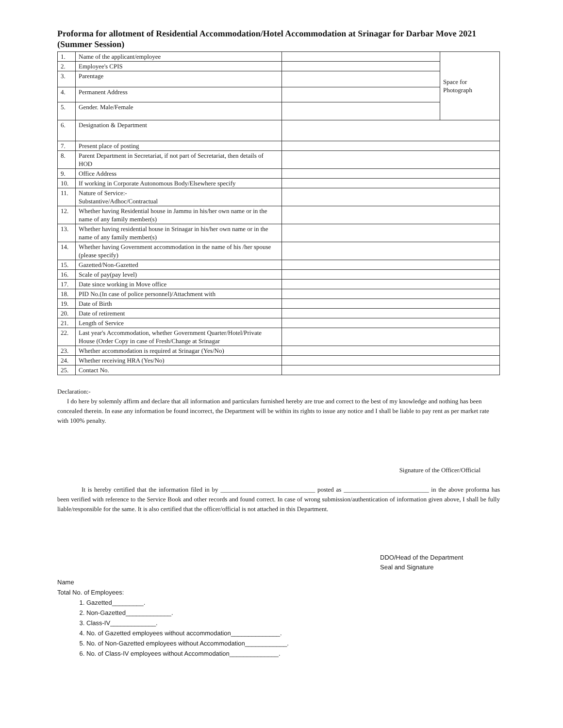Proforma for allotment of Residential Accommodation/Hotel Accommodation at Srinagar for Darbar Move 2021 (Summer Session)
| 1. | Name of the applicant/employee | | Space for Photograph |
| 2. | Employee's CPIS | | |
| 3. | Parentage | | |
| 4. | Permanent Address | | |
| 5. | Gender. Male/Female | | |
| 6. | Designation & Department | | |
| 7. | Present place of posting | | |
| 8. | Parent Department in Secretariat, if not part of Secretariat, then details of HOD | | |
| 9. | Office Address | | |
| 10. | If working in Corporate Autonomous Body/Elsewhere specify | | |
| 11. | Nature of Service:- Substantive/Adhoc/Contractual | | |
| 12. | Whether having Residential house in Jammu in his/her own name or in the name of any family member(s) | | |
| 13. | Whether having residential house in Srinagar in his/her own name or in the name of any family member(s) | | |
| 14. | Whether having Government accommodation in the name of his /her spouse (please specify) | | |
| 15. | Gazetted/Non-Gazetted | | |
| 16. | Scale of pay(pay level) | | |
| 17. | Date since working in Move office | | |
| 18. | PID No.(In case of police personnel)/Attachment with | | |
| 19. | Date of Birth | | |
| 20. | Date of retirement | | |
| 21. | Length of Service | | |
| 22. | Last year's Accommodation, whether Government Quarter/Hotel/Private House (Order Copy in case of Fresh/Change at Srinagar | | |
| 23. | Whether accommodation is required at Srinagar (Yes/No) | | |
| 24. | Whether receiving HRA (Yes/No) | | |
| 25. | Contact No. | | |
Declaration:-
I do here by solemnly affirm and declare that all information and particulars furnished hereby are true and correct to the best of my knowledge and nothing has been concealed therein. In ease any information be found incorrect, the Department will be within its rights to issue any notice and I shall be liable to pay rent as per market rate with 100% penalty.
Signature of the Officer/Official
It is hereby certified that the information filed in by ______________________________ posted as ___________________________ in the above proforma has been verified with reference to the Service Book and other records and found correct. In case of wrong submission/authentication of information given above, I shall be fully liable/responsible for the same. It is also certified that the officer/official is not attached in this Department.
DDO/Head of the Department
Seal and Signature
Name
Total No. of Employees:
1. Gazetted_________.
2. Non-Gazetted_____________.
3. Class-IV_____________.
4. No. of Gazetted employees without accommodation______________.
5. No. of Non-Gazetted employees without Accommodation____________.
6. No. of Class-IV employees without Accommodation______________.